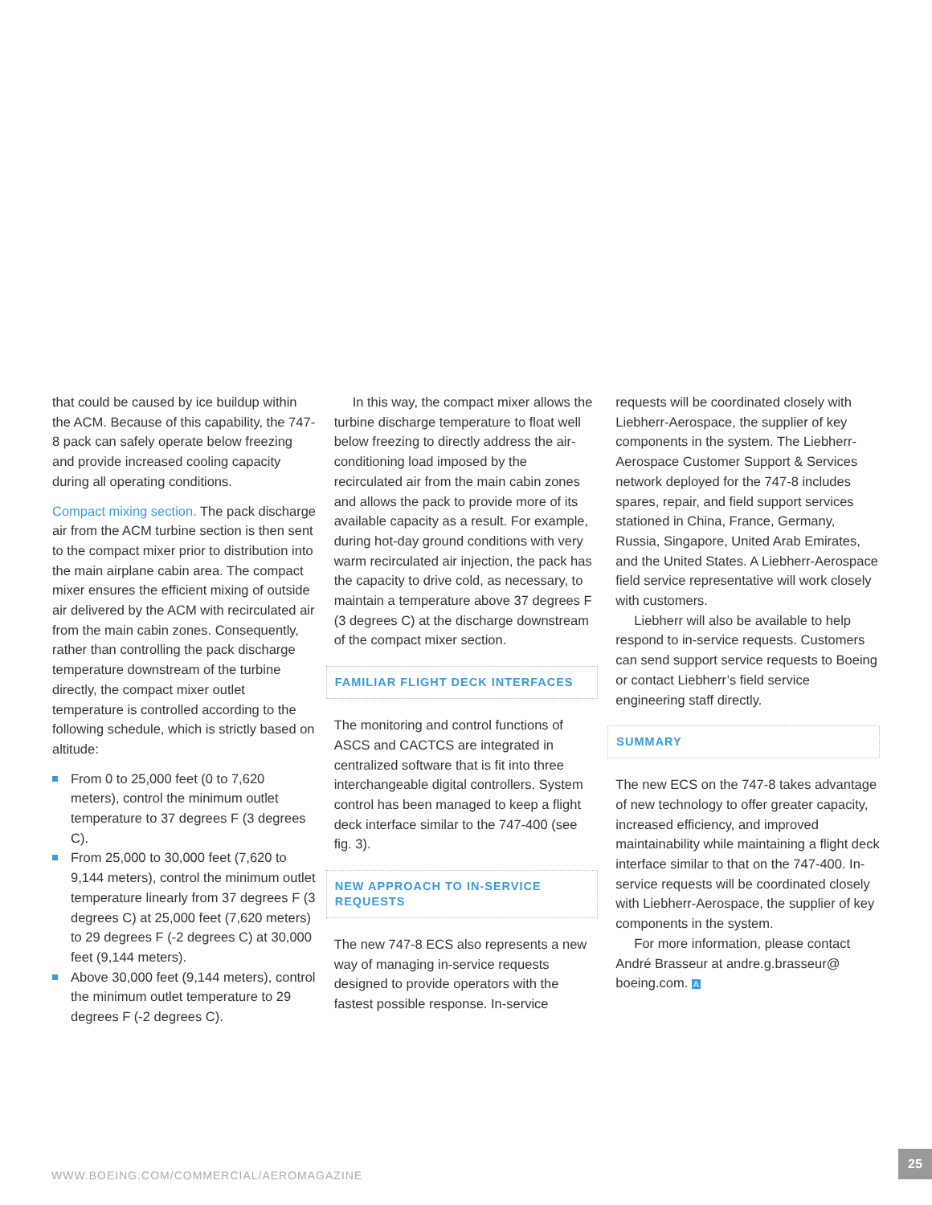that could be caused by ice buildup within the ACM. Because of this capability, the 747-8 pack can safely operate below freezing and provide increased cooling capacity during all operating conditions.
Compact mixing section. The pack discharge air from the ACM turbine section is then sent to the compact mixer prior to distribution into the main airplane cabin area. The compact mixer ensures the efficient mixing of outside air delivered by the ACM with recirculated air from the main cabin zones. Consequently, rather than controlling the pack discharge temperature downstream of the turbine directly, the compact mixer outlet temperature is controlled according to the following schedule, which is strictly based on altitude:
From 0 to 25,000 feet (0 to 7,620 meters), control the minimum outlet temperature to 37 degrees F (3 degrees C).
From 25,000 to 30,000 feet (7,620 to 9,144 meters), control the minimum outlet temperature linearly from 37 degrees F (3 degrees C) at 25,000 feet (7,620 meters) to 29 degrees F (-2 degrees C) at 30,000 feet (9,144 meters).
Above 30,000 feet (9,144 meters), control the minimum outlet temperature to 29 degrees F (-2 degrees C).
In this way, the compact mixer allows the turbine discharge temperature to float well below freezing to directly address the air-conditioning load imposed by the recirculated air from the main cabin zones and allows the pack to provide more of its available capacity as a result. For example, during hot-day ground conditions with very warm recirculated air injection, the pack has the capacity to drive cold, as necessary, to maintain a temperature above 37 degrees F (3 degrees C) at the discharge downstream of the compact mixer section.
FAMILIAR FLIGHT DECK INTERFACES
The monitoring and control functions of ASCS and CACTCS are integrated in centralized software that is fit into three interchangeable digital controllers. System control has been managed to keep a flight deck interface similar to the 747-400 (see fig. 3).
NEW APPROACH TO IN-SERVICE REQUESTS
The new 747-8 ECS also represents a new way of managing in-service requests designed to provide operators with the fastest possible response. In-service
requests will be coordinated closely with Liebherr-Aerospace, the supplier of key components in the system. The Liebherr-Aerospace Customer Support & Services network deployed for the 747-8 includes spares, repair, and field support services stationed in China, France, Germany, Russia, Singapore, United Arab Emirates, and the United States. A Liebherr-Aerospace field service representative will work closely with customers.
Liebherr will also be available to help respond to in-service requests. Customers can send support service requests to Boeing or contact Liebherr’s field service engineering staff directly.
SUMMARY
The new ECS on the 747-8 takes advantage of new technology to offer greater capacity, increased efficiency, and improved maintainability while maintaining a flight deck interface similar to that on the 747-400. In-service requests will be coordinated closely with Liebherr-Aerospace, the supplier of key components in the system.
For more information, please contact André Brasseur at andre.g.brasseur@ boeing.com. A
WWW.BOEING.COM/COMMERCIAL/AEROMAGAZINE
25